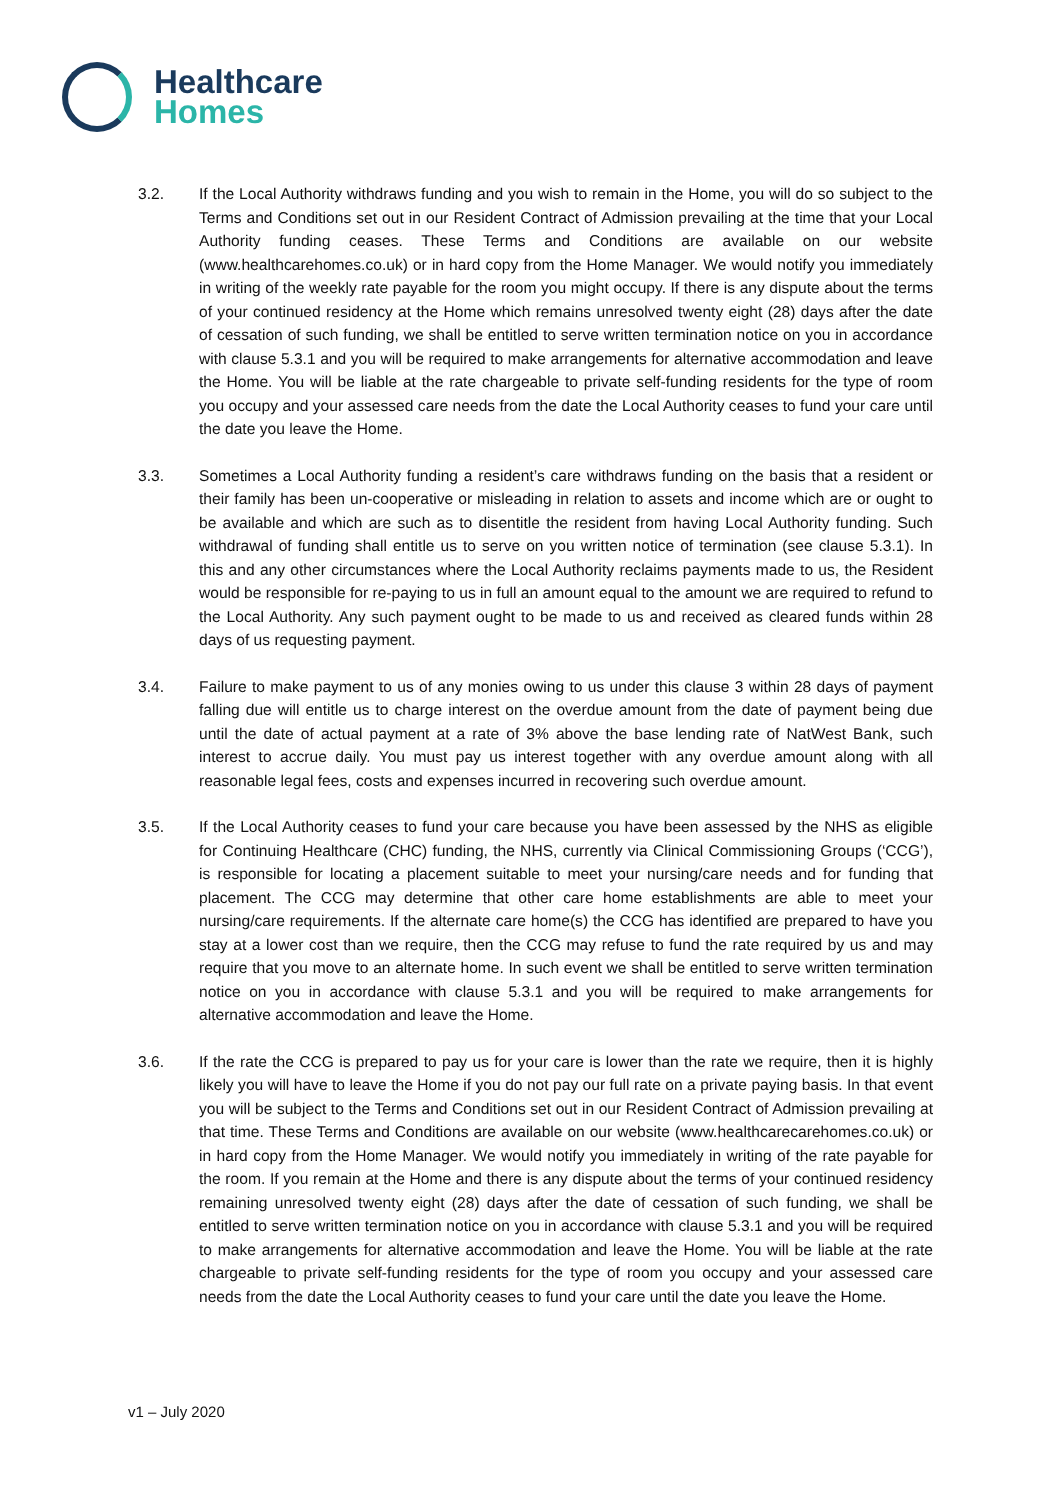Healthcare
Homes
3.2. If the Local Authority withdraws funding and you wish to remain in the Home, you will do so subject to the Terms and Conditions set out in our Resident Contract of Admission prevailing at the time that your Local Authority funding ceases. These Terms and Conditions are available on our website (www.healthcarehomes.co.uk) or in hard copy from the Home Manager. We would notify you immediately in writing of the weekly rate payable for the room you might occupy. If there is any dispute about the terms of your continued residency at the Home which remains unresolved twenty eight (28) days after the date of cessation of such funding, we shall be entitled to serve written termination notice on you in accordance with clause 5.3.1 and you will be required to make arrangements for alternative accommodation and leave the Home. You will be liable at the rate chargeable to private self-funding residents for the type of room you occupy and your assessed care needs from the date the Local Authority ceases to fund your care until the date you leave the Home.
3.3. Sometimes a Local Authority funding a resident’s care withdraws funding on the basis that a resident or their family has been un-cooperative or misleading in relation to assets and income which are or ought to be available and which are such as to disentitle the resident from having Local Authority funding. Such withdrawal of funding shall entitle us to serve on you written notice of termination (see clause 5.3.1). In this and any other circumstances where the Local Authority reclaims payments made to us, the Resident would be responsible for re-paying to us in full an amount equal to the amount we are required to refund to the Local Authority. Any such payment ought to be made to us and received as cleared funds within 28 days of us requesting payment.
3.4. Failure to make payment to us of any monies owing to us under this clause 3 within 28 days of payment falling due will entitle us to charge interest on the overdue amount from the date of payment being due until the date of actual payment at a rate of 3% above the base lending rate of NatWest Bank, such interest to accrue daily. You must pay us interest together with any overdue amount along with all reasonable legal fees, costs and expenses incurred in recovering such overdue amount.
3.5. If the Local Authority ceases to fund your care because you have been assessed by the NHS as eligible for Continuing Healthcare (CHC) funding, the NHS, currently via Clinical Commissioning Groups (‘CCG’), is responsible for locating a placement suitable to meet your nursing/care needs and for funding that placement. The CCG may determine that other care home establishments are able to meet your nursing/care requirements. If the alternate care home(s) the CCG has identified are prepared to have you stay at a lower cost than we require, then the CCG may refuse to fund the rate required by us and may require that you move to an alternate home. In such event we shall be entitled to serve written termination notice on you in accordance with clause 5.3.1 and you will be required to make arrangements for alternative accommodation and leave the Home.
3.6. If the rate the CCG is prepared to pay us for your care is lower than the rate we require, then it is highly likely you will have to leave the Home if you do not pay our full rate on a private paying basis. In that event you will be subject to the Terms and Conditions set out in our Resident Contract of Admission prevailing at that time. These Terms and Conditions are available on our website (www.healthcarecarehomes.co.uk) or in hard copy from the Home Manager. We would notify you immediately in writing of the rate payable for the room. If you remain at the Home and there is any dispute about the terms of your continued residency remaining unresolved twenty eight (28) days after the date of cessation of such funding, we shall be entitled to serve written termination notice on you in accordance with clause 5.3.1 and you will be required to make arrangements for alternative accommodation and leave the Home. You will be liable at the rate chargeable to private self-funding residents for the type of room you occupy and your assessed care needs from the date the Local Authority ceases to fund your care until the date you leave the Home.
v1 – July 2020